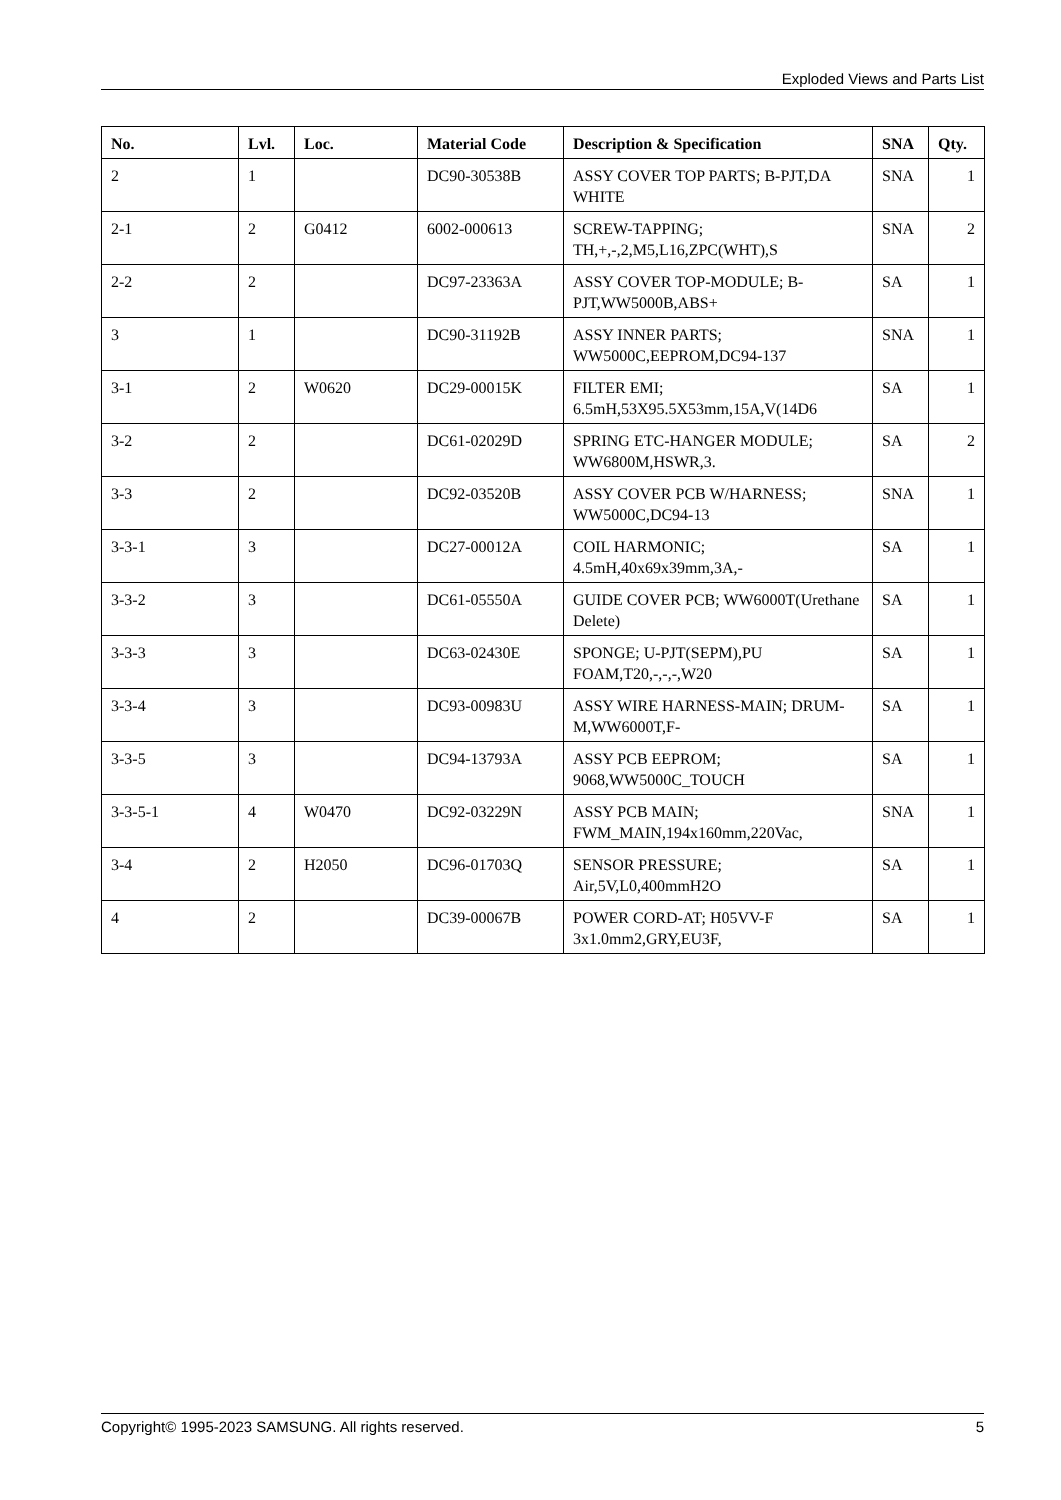Exploded Views and Parts List
| No. | Lvl. | Loc. | Material Code | Description & Specification | SNA | Qty. |
| --- | --- | --- | --- | --- | --- | --- |
| 2 | 1 | | DC90-30538B | ASSY COVER TOP PARTS; B-PJT,DA WHITE | SNA | 1 |
| 2-1 | 2 | G0412 | 6002-000613 | SCREW-TAPPING; TH,+,-,2,M5,L16,ZPC(WHT),S | SNA | 2 |
| 2-2 | 2 | | DC97-23363A | ASSY COVER TOP-MODULE; B-PJT,WW5000B,ABS+ | SA | 1 |
| 3 | 1 | | DC90-31192B | ASSY INNER PARTS; WW5000C,EEPROM,DC94-137 | SNA | 1 |
| 3-1 | 2 | W0620 | DC29-00015K | FILTER EMI; 6.5mH,53X95.5X53mm,15A,V(14D6 | SA | 1 |
| 3-2 | 2 | | DC61-02029D | SPRING ETC-HANGER MODULE; WW6800M,HSWR,3. | SA | 2 |
| 3-3 | 2 | | DC92-03520B | ASSY COVER PCB W/HARNESS; WW5000C,DC94-13 | SNA | 1 |
| 3-3-1 | 3 | | DC27-00012A | COIL HARMONIC; 4.5mH,40x69x39mm,3A,- | SA | 1 |
| 3-3-2 | 3 | | DC61-05550A | GUIDE COVER PCB; WW6000T(Urethane Delete) | SA | 1 |
| 3-3-3 | 3 | | DC63-02430E | SPONGE; U-PJT(SEPM),PU FOAM,T20,-,-,-,W20 | SA | 1 |
| 3-3-4 | 3 | | DC93-00983U | ASSY WIRE HARNESS-MAIN; DRUM-M,WW6000T,F- | SA | 1 |
| 3-3-5 | 3 | | DC94-13793A | ASSY PCB EEPROM; 9068,WW5000C_TOUCH | SA | 1 |
| 3-3-5-1 | 4 | W0470 | DC92-03229N | ASSY PCB MAIN; FWM_MAIN,194x160mm,220Vac, | SNA | 1 |
| 3-4 | 2 | H2050 | DC96-01703Q | SENSOR PRESSURE; Air,5V,L0,400mmH2O | SA | 1 |
| 4 | 2 | | DC39-00067B | POWER CORD-AT; H05VV-F 3x1.0mm2,GRY,EU3F, | SA | 1 |
Copyright© 1995-2023 SAMSUNG. All rights reserved. 5